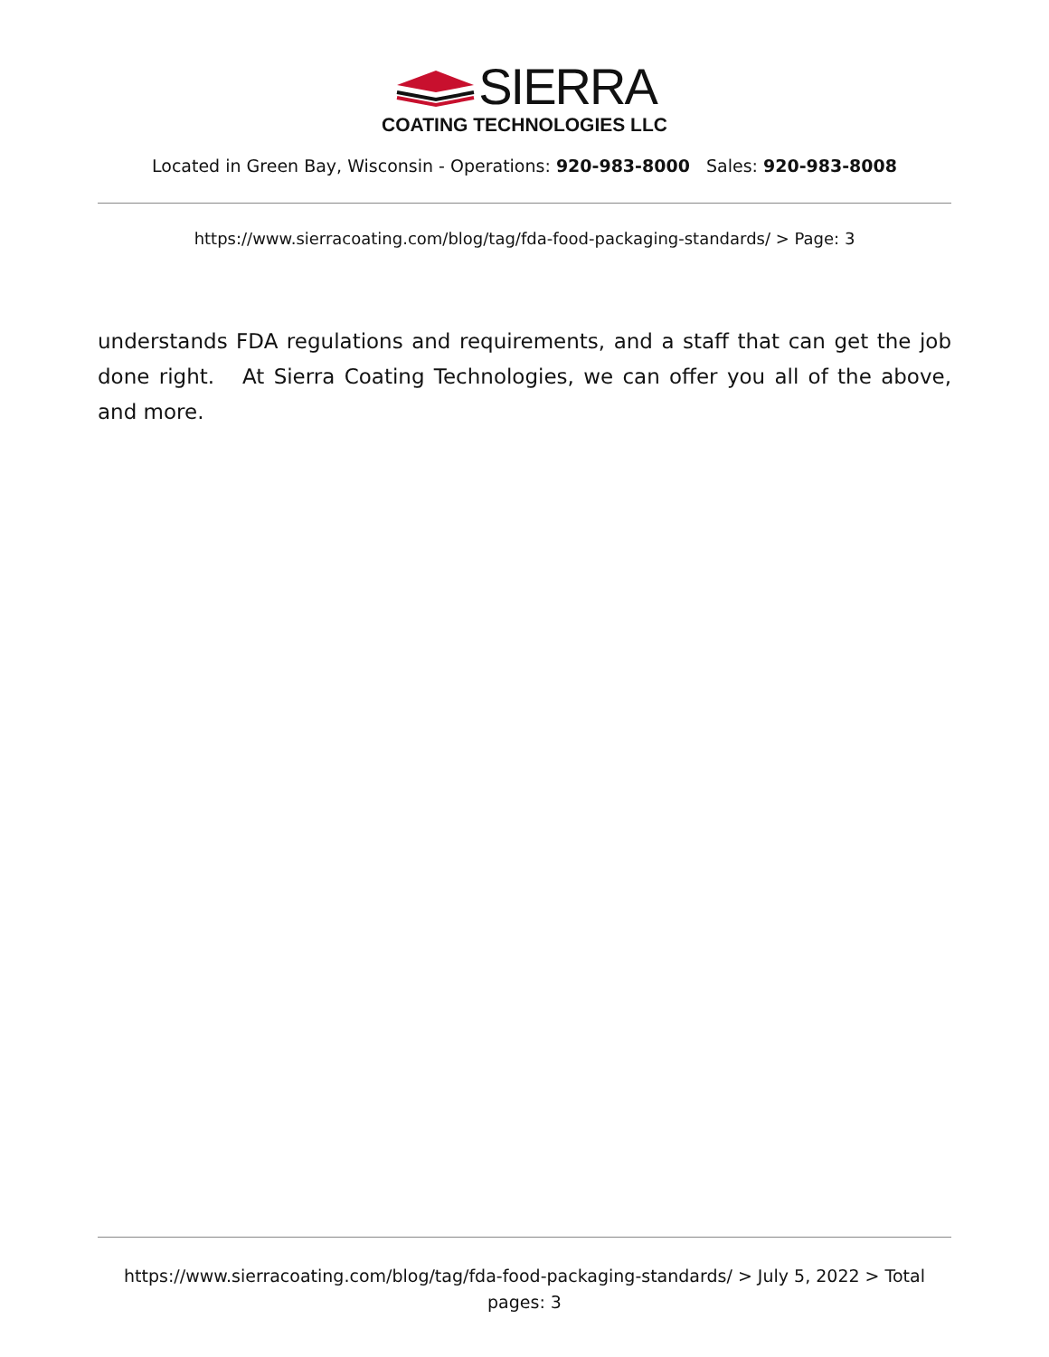SIERRA
COATING TECHNOLOGIES LLC
Located in Green Bay, Wisconsin - Operations: 920-983-8000 Sales: 920-983-8008
https://www.sierracoating.com/blog/tag/fda-food-packaging-standards/ > Page: 3
understands FDA regulations and requirements, and a staff that can get the job done right. At Sierra Coating Technologies, we can offer you all of the above, and more.
https://www.sierracoating.com/blog/tag/fda-food-packaging-standards/ > July 5, 2022 > Total pages: 3